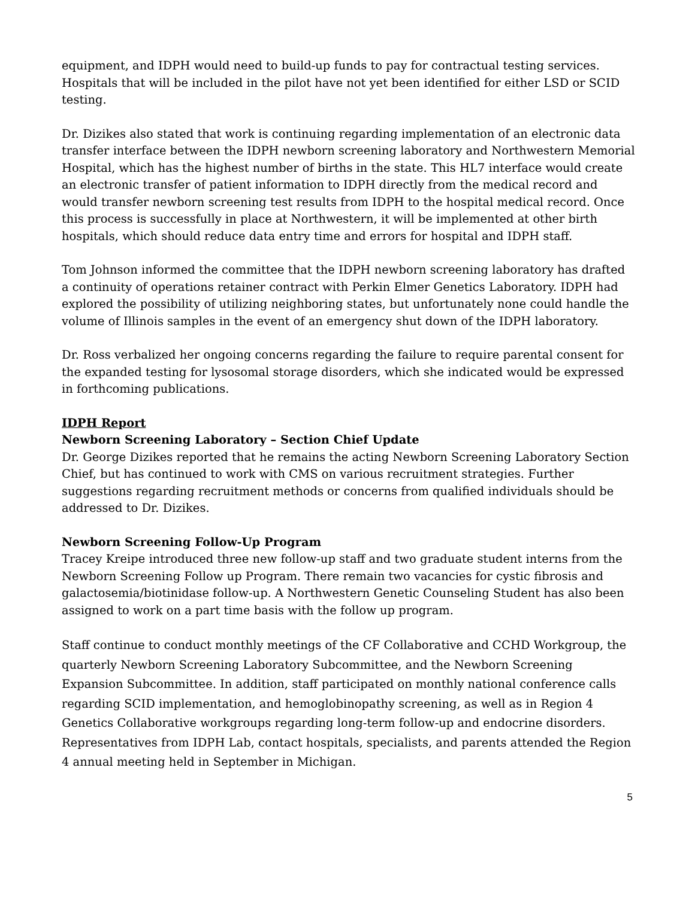equipment, and IDPH would need to build-up funds to pay for contractual testing services. Hospitals that will be included in the pilot have not yet been identified for either LSD or SCID testing.
Dr. Dizikes also stated that work is continuing regarding implementation of an electronic data transfer interface between the IDPH newborn screening laboratory and Northwestern Memorial Hospital, which has the highest number of births in the state. This HL7 interface would create an electronic transfer of patient information to IDPH directly from the medical record and would transfer newborn screening test results from IDPH to the hospital medical record. Once this process is successfully in place at Northwestern, it will be implemented at other birth hospitals, which should reduce data entry time and errors for hospital and IDPH staff.
Tom Johnson informed the committee that the IDPH newborn screening laboratory has drafted a continuity of operations retainer contract with Perkin Elmer Genetics Laboratory. IDPH had explored the possibility of utilizing neighboring states, but unfortunately none could handle the volume of Illinois samples in the event of an emergency shut down of the IDPH laboratory.
Dr. Ross verbalized her ongoing concerns regarding the failure to require parental consent for the expanded testing for lysosomal storage disorders, which she indicated would be expressed in forthcoming publications.
IDPH Report
Newborn Screening Laboratory – Section Chief Update
Dr. George Dizikes reported that he remains the acting Newborn Screening Laboratory Section Chief, but has continued to work with CMS on various recruitment strategies. Further suggestions regarding recruitment methods or concerns from qualified individuals should be addressed to Dr. Dizikes.
Newborn Screening Follow-Up Program
Tracey Kreipe introduced three new follow-up staff and two graduate student interns from the Newborn Screening Follow up Program. There remain two vacancies for cystic fibrosis and galactosemia/biotinidase follow-up. A Northwestern Genetic Counseling Student has also been assigned to work on a part time basis with the follow up program.
Staff continue to conduct monthly meetings of the CF Collaborative and CCHD Workgroup, the quarterly Newborn Screening Laboratory Subcommittee, and the Newborn Screening Expansion Subcommittee. In addition, staff participated on monthly national conference calls regarding SCID implementation, and hemoglobinopathy screening, as well as in Region 4 Genetics Collaborative workgroups regarding long-term follow-up and endocrine disorders. Representatives from IDPH Lab, contact hospitals, specialists, and parents attended the Region 4 annual meeting held in September in Michigan.
5